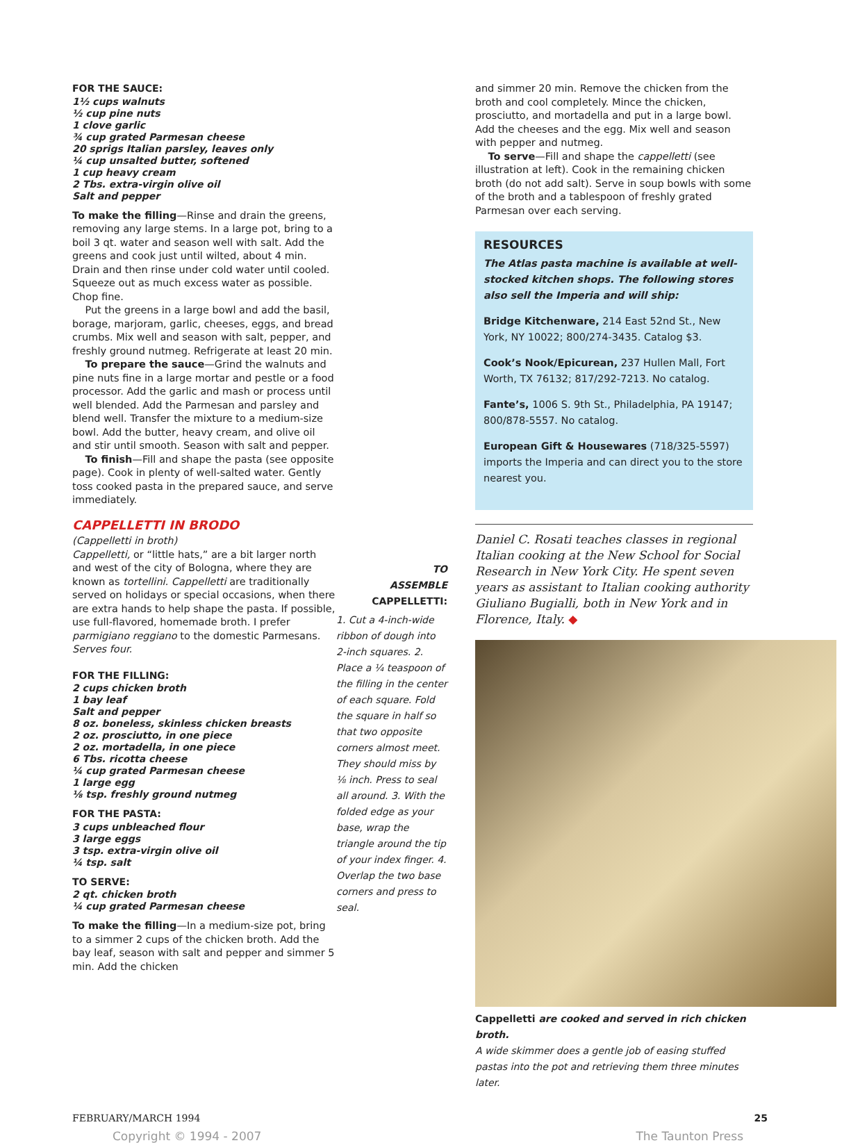FOR THE SAUCE:
1½ cups walnuts
½ cup pine nuts
1 clove garlic
¾ cup grated Parmesan cheese
20 sprigs Italian parsley, leaves only
¼ cup unsalted butter, softened
1 cup heavy cream
2 Tbs. extra-virgin olive oil
Salt and pepper
To make the filling—Rinse and drain the greens, removing any large stems. In a large pot, bring to a boil 3 qt. water and season well with salt. Add the greens and cook just until wilted, about 4 min. Drain and then rinse under cold water until cooled. Squeeze out as much excess water as possible. Chop fine.
Put the greens in a large bowl and add the basil, borage, marjoram, garlic, cheeses, eggs, and bread crumbs. Mix well and season with salt, pepper, and freshly ground nutmeg. Refrigerate at least 20 min.
To prepare the sauce—Grind the walnuts and pine nuts fine in a large mortar and pestle or a food processor. Add the garlic and mash or process until well blended. Add the Parmesan and parsley and blend well. Transfer the mixture to a medium-size bowl. Add the butter, heavy cream, and olive oil and stir until smooth. Season with salt and pepper.
To finish—Fill and shape the pasta (see opposite page). Cook in plenty of well-salted water. Gently toss cooked pasta in the prepared sauce, and serve immediately.
CAPPELLETTI IN BRODO
(Cappelletti in broth)
Cappelletti, or “little hats,” are a bit larger north and west of the city of Bologna, where they are known as tortellini. Cappelletti are traditionally served on holidays or special occasions, when there are extra hands to help shape the pasta. If possible, use full-flavored, homemade broth. I prefer parmigiano reggiano to the domestic Parmesans. Serves four.
FOR THE FILLING:
2 cups chicken broth
1 bay leaf
Salt and pepper
8 oz. boneless, skinless chicken breasts
2 oz. prosciutto, in one piece
2 oz. mortadella, in one piece
6 Tbs. ricotta cheese
¼ cup grated Parmesan cheese
1 large egg
⅛ tsp. freshly ground nutmeg
FOR THE PASTA:
3 cups unbleached flour
3 large eggs
3 tsp. extra-virgin olive oil
¼ tsp. salt
TO SERVE:
2 qt. chicken broth
¼ cup grated Parmesan cheese
To make the filling—In a medium-size pot, bring to a simmer 2 cups of the chicken broth. Add the bay leaf, season with salt and pepper and simmer 5 min. Add the chicken
TO
ASSEMBLE
CAPPELLETTI:
1. Cut a 4-inch-wide ribbon of dough into 2-inch squares. 2. Place a ¼ teaspoon of the filling in the center of each square. Fold the square in half so that two opposite corners almost meet. They should miss by ⅛ inch. Press to seal all around. 3. With the folded edge as your base, wrap the triangle around the tip of your index finger. 4. Overlap the two base corners and press to seal.
and simmer 20 min. Remove the chicken from the broth and cool completely. Mince the chicken, prosciutto, and mortadella and put in a large bowl. Add the cheeses and the egg. Mix well and season with pepper and nutmeg.
To serve—Fill and shape the cappelletti (see illustration at left). Cook in the remaining chicken broth (do not add salt). Serve in soup bowls with some of the broth and a tablespoon of freshly grated Parmesan over each serving.
RESOURCES
The Atlas pasta machine is available at well-stocked kitchen shops. The following stores also sell the Imperia and will ship:
Bridge Kitchenware, 214 East 52nd St., New York, NY 10022; 800/274-3435. Catalog $3.
Cook’s Nook/Epicurean, 237 Hullen Mall, Fort Worth, TX 76132; 817/292-7213. No catalog.
Fante’s, 1006 S. 9th St., Philadelphia, PA 19147; 800/878-5557. No catalog.
European Gift & Housewares (718/325-5597) imports the Imperia and can direct you to the store nearest you.
Daniel C. Rosati teaches classes in regional Italian cooking at the New School for Social Research in New York City. He spent seven years as assistant to Italian cooking authority Giuliano Bugialli, both in New York and in Florence, Italy. ◆
Cappelletti are cooked and served in rich chicken broth.
A wide skimmer does a gentle job of easing stuffed pastas into the pot and retrieving them three minutes later.
FEBRUARY/MARCH 1994 25
Copyright © 1994 - 2007 The Taunton Press